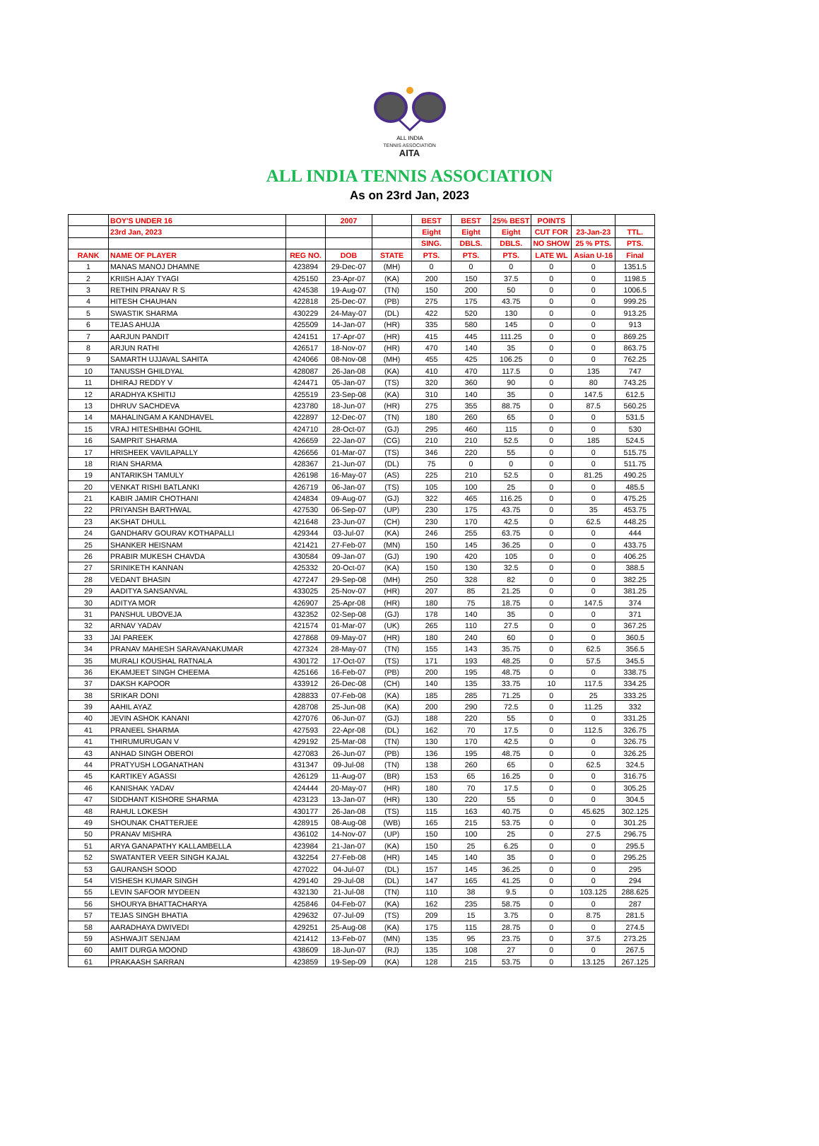ALL INDIA
TENNIS ASSOCIATION
AITA
ALL INDIA TENNIS ASSOCIATION
As on 23rd Jan, 2023
| | BOY'S UNDER 16 | | 2007 | | BEST | BEST | 25% BEST | POINTS | | |
| --- | --- | --- | --- | --- | --- | --- | --- | --- | --- | --- |
| | 23rd Jan, 2023 | | | | Eight | Eight | Eight | CUT FOR | 23-Jan-23 | TTL. |
| | | | | | SING. | DBLS. | DBLS. | NO SHOW | 25 % PTS. | PTS. |
| RANK | NAME OF PLAYER | REG NO. | DOB | STATE | PTS. | PTS. | PTS. | LATE WL | Asian U-16 | Final |
| 1 | MANAS MANOJ DHAMNE | 423894 | 29-Dec-07 | (MH) | 0 | 0 | 0 | 0 | 0 | 1351.5 |
| 2 | KRIISH AJAY TYAGI | 425150 | 23-Apr-07 | (KA) | 200 | 150 | 37.5 | 0 | 0 | 1198.5 |
| 3 | RETHIN PRANAV R S | 424538 | 19-Aug-07 | (TN) | 150 | 200 | 50 | 0 | 0 | 1006.5 |
| 4 | HITESH CHAUHAN | 422818 | 25-Dec-07 | (PB) | 275 | 175 | 43.75 | 0 | 0 | 999.25 |
| 5 | SWASTIK SHARMA | 430229 | 24-May-07 | (DL) | 422 | 520 | 130 | 0 | 0 | 913.25 |
| 6 | TEJAS AHUJA | 425509 | 14-Jan-07 | (HR) | 335 | 580 | 145 | 0 | 0 | 913 |
| 7 | AARJUN PANDIT | 424151 | 17-Apr-07 | (HR) | 415 | 445 | 111.25 | 0 | 0 | 869.25 |
| 8 | ARJUN RATHI | 426517 | 18-Nov-07 | (HR) | 470 | 140 | 35 | 0 | 0 | 863.75 |
| 9 | SAMARTH UJJAVAL SAHITA | 424066 | 08-Nov-08 | (MH) | 455 | 425 | 106.25 | 0 | 0 | 762.25 |
| 10 | TANUSSH GHILDYAL | 428087 | 26-Jan-08 | (KA) | 410 | 470 | 117.5 | 0 | 135 | 747 |
| 11 | DHIRAJ REDDY V | 424471 | 05-Jan-07 | (TS) | 320 | 360 | 90 | 0 | 80 | 743.25 |
| 12 | ARADHYA KSHITIJ | 425519 | 23-Sep-08 | (KA) | 310 | 140 | 35 | 0 | 147.5 | 612.5 |
| 13 | DHRUV SACHDEVA | 423780 | 18-Jun-07 | (HR) | 275 | 355 | 88.75 | 0 | 87.5 | 560.25 |
| 14 | MAHALINGAM A KANDHAVEL | 422897 | 12-Dec-07 | (TN) | 180 | 260 | 65 | 0 | 0 | 531.5 |
| 15 | VRAJ HITESHBHAI GOHIL | 424710 | 28-Oct-07 | (GJ) | 295 | 460 | 115 | 0 | 0 | 530 |
| 16 | SAMPRIT SHARMA | 426659 | 22-Jan-07 | (CG) | 210 | 210 | 52.5 | 0 | 185 | 524.5 |
| 17 | HRISHEEK VAVILAPALLY | 426656 | 01-Mar-07 | (TS) | 346 | 220 | 55 | 0 | 0 | 515.75 |
| 18 | RIAN SHARMA | 428367 | 21-Jun-07 | (DL) | 75 | 0 | 0 | 0 | 0 | 511.75 |
| 19 | ANTARIKSH TAMULY | 426198 | 16-May-07 | (AS) | 225 | 210 | 52.5 | 0 | 81.25 | 490.25 |
| 20 | VENKAT RISHI BATLANKI | 426719 | 06-Jan-07 | (TS) | 105 | 100 | 25 | 0 | 0 | 485.5 |
| 21 | KABIR JAMIR CHOTHANI | 424834 | 09-Aug-07 | (GJ) | 322 | 465 | 116.25 | 0 | 0 | 475.25 |
| 22 | PRIYANSH BARTHWAL | 427530 | 06-Sep-07 | (UP) | 230 | 175 | 43.75 | 0 | 35 | 453.75 |
| 23 | AKSHAT DHULL | 421648 | 23-Jun-07 | (CH) | 230 | 170 | 42.5 | 0 | 62.5 | 448.25 |
| 24 | GANDHARV GOURAV KOTHAPALLI | 429344 | 03-Jul-07 | (KA) | 246 | 255 | 63.75 | 0 | 0 | 444 |
| 25 | SHANKER HEISNAM | 421421 | 27-Feb-07 | (MN) | 150 | 145 | 36.25 | 0 | 0 | 433.75 |
| 26 | PRABIR MUKESH CHAVDA | 430584 | 09-Jan-07 | (GJ) | 190 | 420 | 105 | 0 | 0 | 406.25 |
| 27 | SRINIKETH KANNAN | 425332 | 20-Oct-07 | (KA) | 150 | 130 | 32.5 | 0 | 0 | 388.5 |
| 28 | VEDANT BHASIN | 427247 | 29-Sep-08 | (MH) | 250 | 328 | 82 | 0 | 0 | 382.25 |
| 29 | AADITYA SANSANVAL | 433025 | 25-Nov-07 | (HR) | 207 | 85 | 21.25 | 0 | 0 | 381.25 |
| 30 | ADITYA MOR | 426907 | 25-Apr-08 | (HR) | 180 | 75 | 18.75 | 0 | 147.5 | 374 |
| 31 | PANSHUL UBOVEJA | 432352 | 02-Sep-08 | (GJ) | 178 | 140 | 35 | 0 | 0 | 371 |
| 32 | ARNAV YADAV | 421574 | 01-Mar-07 | (UK) | 265 | 110 | 27.5 | 0 | 0 | 367.25 |
| 33 | JAI PAREEK | 427868 | 09-May-07 | (HR) | 180 | 240 | 60 | 0 | 0 | 360.5 |
| 34 | PRANAV MAHESH SARAVANAKUMAR | 427324 | 28-May-07 | (TN) | 155 | 143 | 35.75 | 0 | 62.5 | 356.5 |
| 35 | MURALI KOUSHAL RATNALA | 430172 | 17-Oct-07 | (TS) | 171 | 193 | 48.25 | 0 | 57.5 | 345.5 |
| 36 | EKAMJEET SINGH CHEEMA | 425166 | 16-Feb-07 | (PB) | 200 | 195 | 48.75 | 0 | 0 | 338.75 |
| 37 | DAKSH KAPOOR | 433912 | 26-Dec-08 | (CH) | 140 | 135 | 33.75 | 10 | 117.5 | 334.25 |
| 38 | SRIKAR DONI | 428833 | 07-Feb-08 | (KA) | 185 | 285 | 71.25 | 0 | 25 | 333.25 |
| 39 | AAHIL AYAZ | 428708 | 25-Jun-08 | (KA) | 200 | 290 | 72.5 | 0 | 11.25 | 332 |
| 40 | JEVIN ASHOK KANANI | 427076 | 06-Jun-07 | (GJ) | 188 | 220 | 55 | 0 | 0 | 331.25 |
| 41 | PRANEEL SHARMA | 427593 | 22-Apr-08 | (DL) | 162 | 70 | 17.5 | 0 | 112.5 | 326.75 |
| 41 | THIRUMURUGAN V | 429192 | 25-Mar-08 | (TN) | 130 | 170 | 42.5 | 0 | 0 | 326.75 |
| 43 | ANHAD SINGH OBEROI | 427083 | 26-Jun-07 | (PB) | 136 | 195 | 48.75 | 0 | 0 | 326.25 |
| 44 | PRATYUSH LOGANATHAN | 431347 | 09-Jul-08 | (TN) | 138 | 260 | 65 | 0 | 62.5 | 324.5 |
| 45 | KARTIKEY AGASSI | 426129 | 11-Aug-07 | (BR) | 153 | 65 | 16.25 | 0 | 0 | 316.75 |
| 46 | KANISHAK YADAV | 424444 | 20-May-07 | (HR) | 180 | 70 | 17.5 | 0 | 0 | 305.25 |
| 47 | SIDDHANT KISHORE SHARMA | 423123 | 13-Jan-07 | (HR) | 130 | 220 | 55 | 0 | 0 | 304.5 |
| 48 | RAHUL LOKESH | 430177 | 26-Jan-08 | (TS) | 115 | 163 | 40.75 | 0 | 45.625 | 302.125 |
| 49 | SHOUNAK CHATTERJEE | 428915 | 08-Aug-08 | (WB) | 165 | 215 | 53.75 | 0 | 0 | 301.25 |
| 50 | PRANAV MISHRA | 436102 | 14-Nov-07 | (UP) | 150 | 100 | 25 | 0 | 27.5 | 296.75 |
| 51 | ARYA GANAPATHY KALLAMBELLA | 423984 | 21-Jan-07 | (KA) | 150 | 25 | 6.25 | 0 | 0 | 295.5 |
| 52 | SWATANTER VEER SINGH KAJAL | 432254 | 27-Feb-08 | (HR) | 145 | 140 | 35 | 0 | 0 | 295.25 |
| 53 | GAURANSH SOOD | 427022 | 04-Jul-07 | (DL) | 157 | 145 | 36.25 | 0 | 0 | 295 |
| 54 | VISHESH KUMAR SINGH | 429140 | 29-Jul-08 | (DL) | 147 | 165 | 41.25 | 0 | 0 | 294 |
| 55 | LEVIN SAFOOR MYDEEN | 432130 | 21-Jul-08 | (TN) | 110 | 38 | 9.5 | 0 | 103.125 | 288.625 |
| 56 | SHOURYA BHATTACHARYA | 425846 | 04-Feb-07 | (KA) | 162 | 235 | 58.75 | 0 | 0 | 287 |
| 57 | TEJAS SINGH BHATIA | 429632 | 07-Jul-09 | (TS) | 209 | 15 | 3.75 | 0 | 8.75 | 281.5 |
| 58 | AARADHAYA DWIVEDI | 429251 | 25-Aug-08 | (KA) | 175 | 115 | 28.75 | 0 | 0 | 274.5 |
| 59 | ASHWAJIT SENJAM | 421412 | 13-Feb-07 | (MN) | 135 | 95 | 23.75 | 0 | 37.5 | 273.25 |
| 60 | AMIT DURGA MOOND | 438609 | 18-Jun-07 | (RJ) | 135 | 108 | 27 | 0 | 0 | 267.5 |
| 61 | PRAKAASH SARRAN | 423859 | 19-Sep-09 | (KA) | 128 | 215 | 53.75 | 0 | 13.125 | 267.125 |